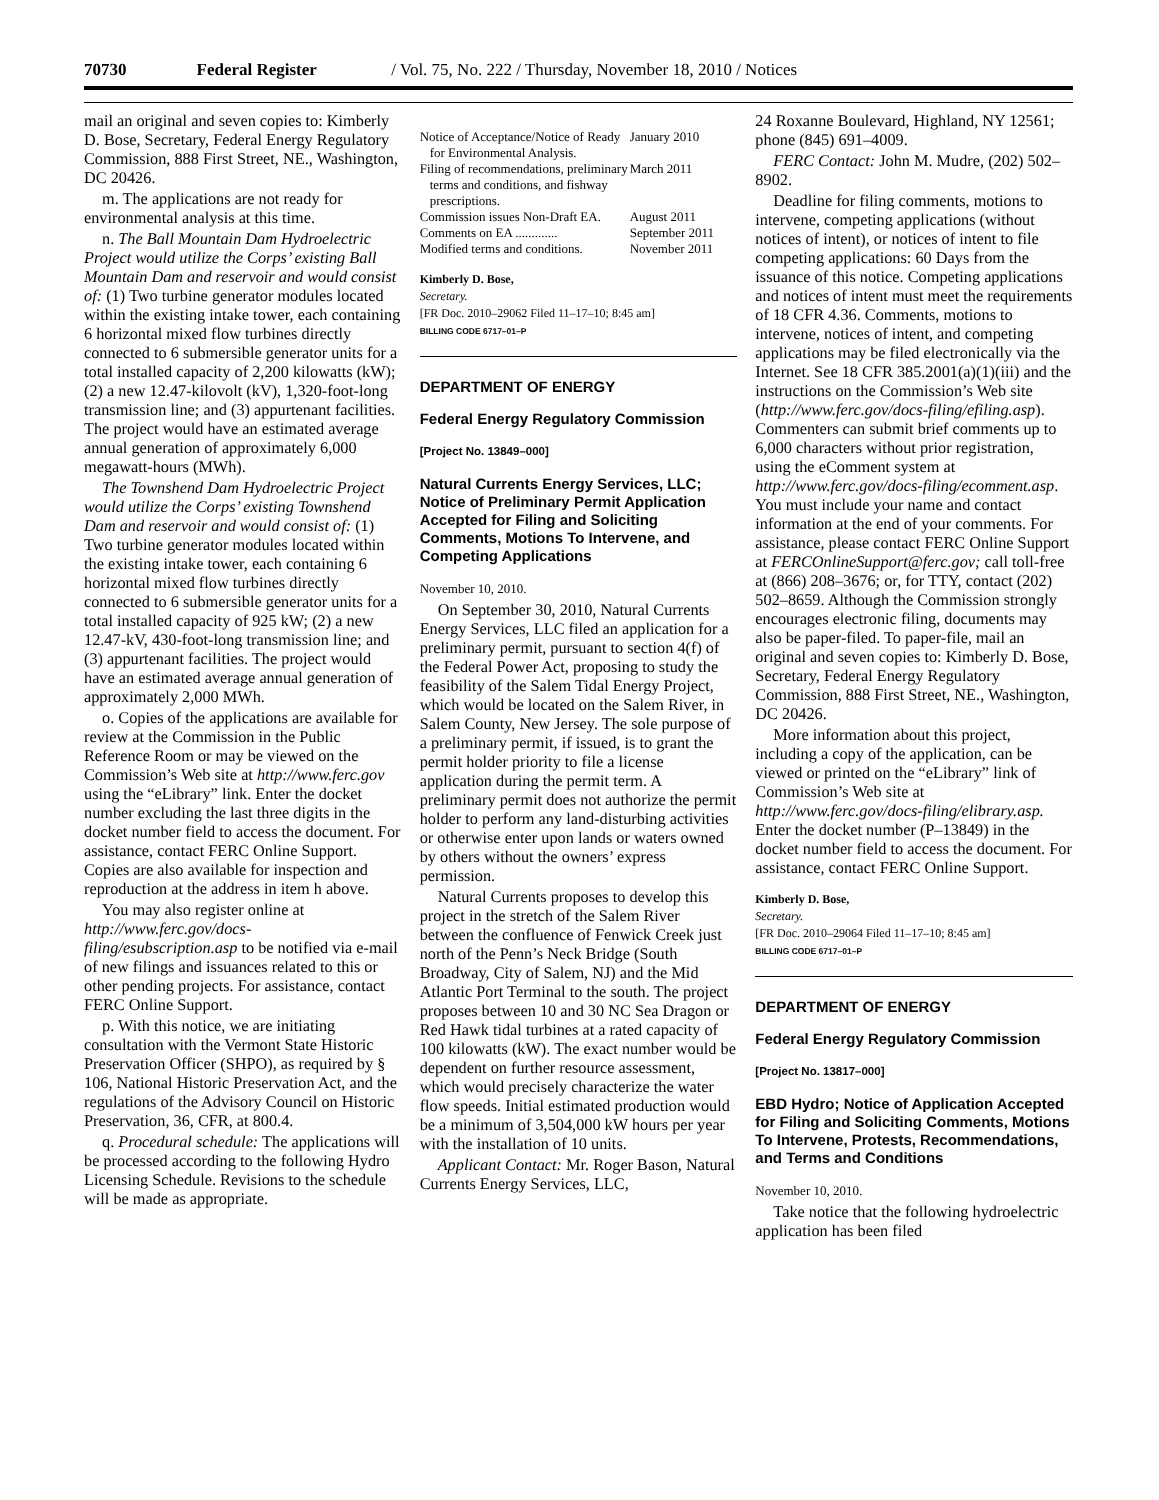70730 Federal Register / Vol. 75, No. 222 / Thursday, November 18, 2010 / Notices
mail an original and seven copies to: Kimberly D. Bose, Secretary, Federal Energy Regulatory Commission, 888 First Street, NE., Washington, DC 20426.
m. The applications are not ready for environmental analysis at this time.
n. The Ball Mountain Dam Hydroelectric Project would utilize the Corps’ existing Ball Mountain Dam and reservoir and would consist of: (1) Two turbine generator modules located within the existing intake tower, each containing 6 horizontal mixed flow turbines directly connected to 6 submersible generator units for a total installed capacity of 2,200 kilowatts (kW); (2) a new 12.47-kilovolt (kV), 1,320-foot-long transmission line; and (3) appurtenant facilities. The project would have an estimated average annual generation of approximately 6,000 megawatt-hours (MWh).
The Townshend Dam Hydroelectric Project would utilize the Corps’ existing Townshend Dam and reservoir and would consist of: (1) Two turbine generator modules located within the existing intake tower, each containing 6 horizontal mixed flow turbines directly connected to 6 submersible generator units for a total installed capacity of 925 kW; (2) a new 12.47-kV, 430-foot-long transmission line; and (3) appurtenant facilities. The project would have an estimated average annual generation of approximately 2,000 MWh.
o. Copies of the applications are available for review at the Commission in the Public Reference Room or may be viewed on the Commission’s Web site at http://www.ferc.gov using the “eLibrary” link. Enter the docket number excluding the last three digits in the docket number field to access the document. For assistance, contact FERC Online Support. Copies are also available for inspection and reproduction at the address in item h above.
You may also register online at http://www.ferc.gov/docs-filing/esubscription.asp to be notified via e-mail of new filings and issuances related to this or other pending projects. For assistance, contact FERC Online Support.
p. With this notice, we are initiating consultation with the Vermont State Historic Preservation Officer (SHPO), as required by § 106, National Historic Preservation Act, and the regulations of the Advisory Council on Historic Preservation, 36, CFR, at 800.4.
q. Procedural schedule: The applications will be processed according to the following Hydro Licensing Schedule. Revisions to the schedule will be made as appropriate.
| Notice of Acceptance/Notice of Ready for Environmental Analysis. | January 2010 |
| Filing of recommendations, preliminary terms and conditions, and fishway prescriptions. | March 2011 |
| Commission issues Non-Draft EA. | August 2011 |
| Comments on EA ............. | September 2011 |
| Modified terms and conditions. | November 2011 |
Kimberly D. Bose,
Secretary.
[FR Doc. 2010–29062 Filed 11–17–10; 8:45 am]
BILLING CODE 6717–01–P
DEPARTMENT OF ENERGY
Federal Energy Regulatory Commission
[Project No. 13849–000]
Natural Currents Energy Services, LLC; Notice of Preliminary Permit Application Accepted for Filing and Soliciting Comments, Motions To Intervene, and Competing Applications
November 10, 2010.
On September 30, 2010, Natural Currents Energy Services, LLC filed an application for a preliminary permit, pursuant to section 4(f) of the Federal Power Act, proposing to study the feasibility of the Salem Tidal Energy Project, which would be located on the Salem River, in Salem County, New Jersey. The sole purpose of a preliminary permit, if issued, is to grant the permit holder priority to file a license application during the permit term. A preliminary permit does not authorize the permit holder to perform any land-disturbing activities or otherwise enter upon lands or waters owned by others without the owners’ express permission.
Natural Currents proposes to develop this project in the stretch of the Salem River between the confluence of Fenwick Creek just north of the Penn’s Neck Bridge (South Broadway, City of Salem, NJ) and the Mid Atlantic Port Terminal to the south. The project proposes between 10 and 30 NC Sea Dragon or Red Hawk tidal turbines at a rated capacity of 100 kilowatts (kW). The exact number would be dependent on further resource assessment, which would precisely characterize the water flow speeds. Initial estimated production would be a minimum of 3,504,000 kW hours per year with the installation of 10 units.
Applicant Contact: Mr. Roger Bason, Natural Currents Energy Services, LLC,
24 Roxanne Boulevard, Highland, NY 12561; phone (845) 691–4009.
FERC Contact: John M. Mudre, (202) 502–8902.
Deadline for filing comments, motions to intervene, competing applications (without notices of intent), or notices of intent to file competing applications: 60 Days from the issuance of this notice. Competing applications and notices of intent must meet the requirements of 18 CFR 4.36. Comments, motions to intervene, notices of intent, and competing applications may be filed electronically via the Internet. See 18 CFR 385.2001(a)(1)(iii) and the instructions on the Commission’s Web site (http://www.ferc.gov/docs-filing/efiling.asp). Commenters can submit brief comments up to 6,000 characters without prior registration, using the eComment system at http://www.ferc.gov/docs-filing/ecomment.asp. You must include your name and contact information at the end of your comments. For assistance, please contact FERC Online Support at FERCOnlineSupport@ferc.gov; call toll-free at (866) 208–3676; or, for TTY, contact (202) 502–8659. Although the Commission strongly encourages electronic filing, documents may also be paper-filed. To paper-file, mail an original and seven copies to: Kimberly D. Bose, Secretary, Federal Energy Regulatory Commission, 888 First Street, NE., Washington, DC 20426.
More information about this project, including a copy of the application, can be viewed or printed on the “eLibrary” link of Commission’s Web site at http://www.ferc.gov/docs-filing/elibrary.asp. Enter the docket number (P–13849) in the docket number field to access the document. For assistance, contact FERC Online Support.
Kimberly D. Bose,
Secretary.
[FR Doc. 2010–29064 Filed 11–17–10; 8:45 am]
BILLING CODE 6717–01–P
DEPARTMENT OF ENERGY
Federal Energy Regulatory Commission
[Project No. 13817–000]
EBD Hydro; Notice of Application Accepted for Filing and Soliciting Comments, Motions To Intervene, Protests, Recommendations, and Terms and Conditions
November 10, 2010.
Take notice that the following hydroelectric application has been filed